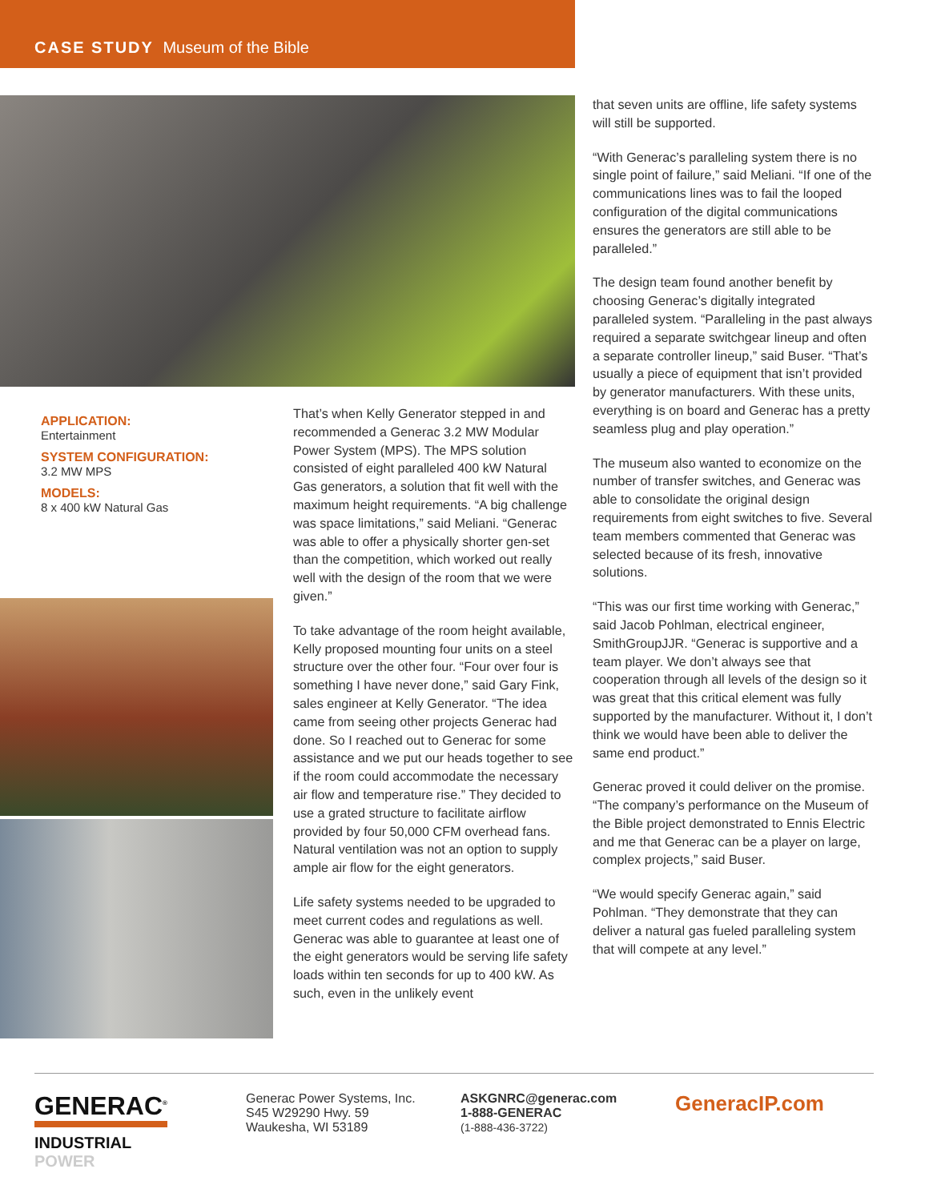CASE STUDY Museum of the Bible
APPLICATION:
Entertainment
SYSTEM CONFIGURATION:
3.2 MW MPS
MODELS:
8 x 400 kW Natural Gas
That’s when Kelly Generator stepped in and recommended a Generac 3.2 MW Modular Power System (MPS). The MPS solution consisted of eight paralleled 400 kW Natural Gas generators, a solution that fit well with the maximum height requirements. “A big challenge was space limitations,” said Meliani. “Generac was able to offer a physically shorter gen-set than the competition, which worked out really well with the design of the room that we were given.”
To take advantage of the room height available, Kelly proposed mounting four units on a steel structure over the other four. “Four over four is something I have never done,” said Gary Fink, sales engineer at Kelly Generator. “The idea came from seeing other projects Generac had done. So I reached out to Generac for some assistance and we put our heads together to see if the room could accommodate the necessary air flow and temperature rise.” They decided to use a grated structure to facilitate airflow provided by four 50,000 CFM overhead fans. Natural ventilation was not an option to supply ample air flow for the eight generators.
Life safety systems needed to be upgraded to meet current codes and regulations as well. Generac was able to guarantee at least one of the eight generators would be serving life safety loads within ten seconds for up to 400 kW. As such, even in the unlikely event
that seven units are offline, life safety systems will still be supported.
“With Generac’s paralleling system there is no single point of failure,” said Meliani. “If one of the communications lines was to fail the looped configuration of the digital communications ensures the generators are still able to be paralleled.”
The design team found another benefit by choosing Generac’s digitally integrated paralleled system. “Paralleling in the past always required a separate switchgear lineup and often a separate controller lineup,” said Buser. “That’s usually a piece of equipment that isn’t provided by generator manufacturers. With these units, everything is on board and Generac has a pretty seamless plug and play operation.”
The museum also wanted to economize on the number of transfer switches, and Generac was able to consolidate the original design requirements from eight switches to five. Several team members commented that Generac was selected because of its fresh, innovative solutions.
“This was our first time working with Generac,” said Jacob Pohlman, electrical engineer, SmithGroupJJR. “Generac is supportive and a team player. We don’t always see that cooperation through all levels of the design so it was great that this critical element was fully supported by the manufacturer. Without it, I don’t think we would have been able to deliver the same end product.”
Generac proved it could deliver on the promise. “The company’s performance on the Museum of the Bible project demonstrated to Ennis Electric and me that Generac can be a player on large, complex projects,” said Buser.
“We would specify Generac again,” said Pohlman. “They demonstrate that they can deliver a natural gas fueled paralleling system that will compete at any level.”
GENERAC<sup>®</sup>
INDUSTRIAL
POWER
Generac Power Systems, Inc.
S45 W29290 Hwy. 59
Waukesha, WI 53189
ASKGNRC@generac.com
1-888-GENERAC
(1-888-436-3722)
GeneracIP.com